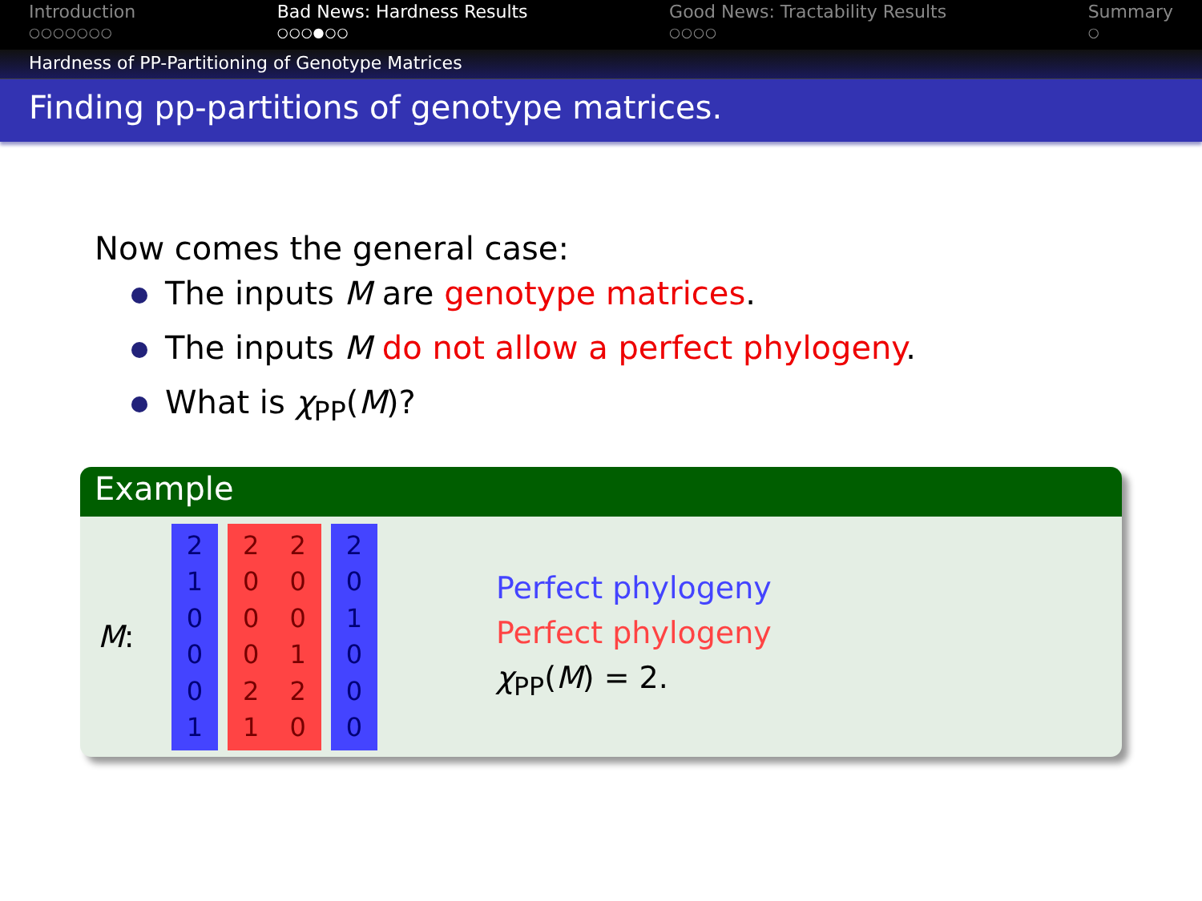Introduction
○○○○○○○
Bad News: Hardness Results
○○○●○○
Good News: Tractability Results
○○○○
Summary
○
Hardness of PP-Partitioning of Genotype Matrices
Finding pp-partitions of genotype matrices.
Now comes the general case:
The inputs M are genotype matrices.
The inputs M do not allow a perfect phylogeny.
What is χ<sub>PP</sub>(M)?
Example
M: 2
1
0
0
0
1
2
0
0
0
2
1
2
0
0
1
2
0
2
0
1
0
0
0
Perfect phylogeny
Perfect phylogeny
χ<sub>PP</sub>(M) = 2.